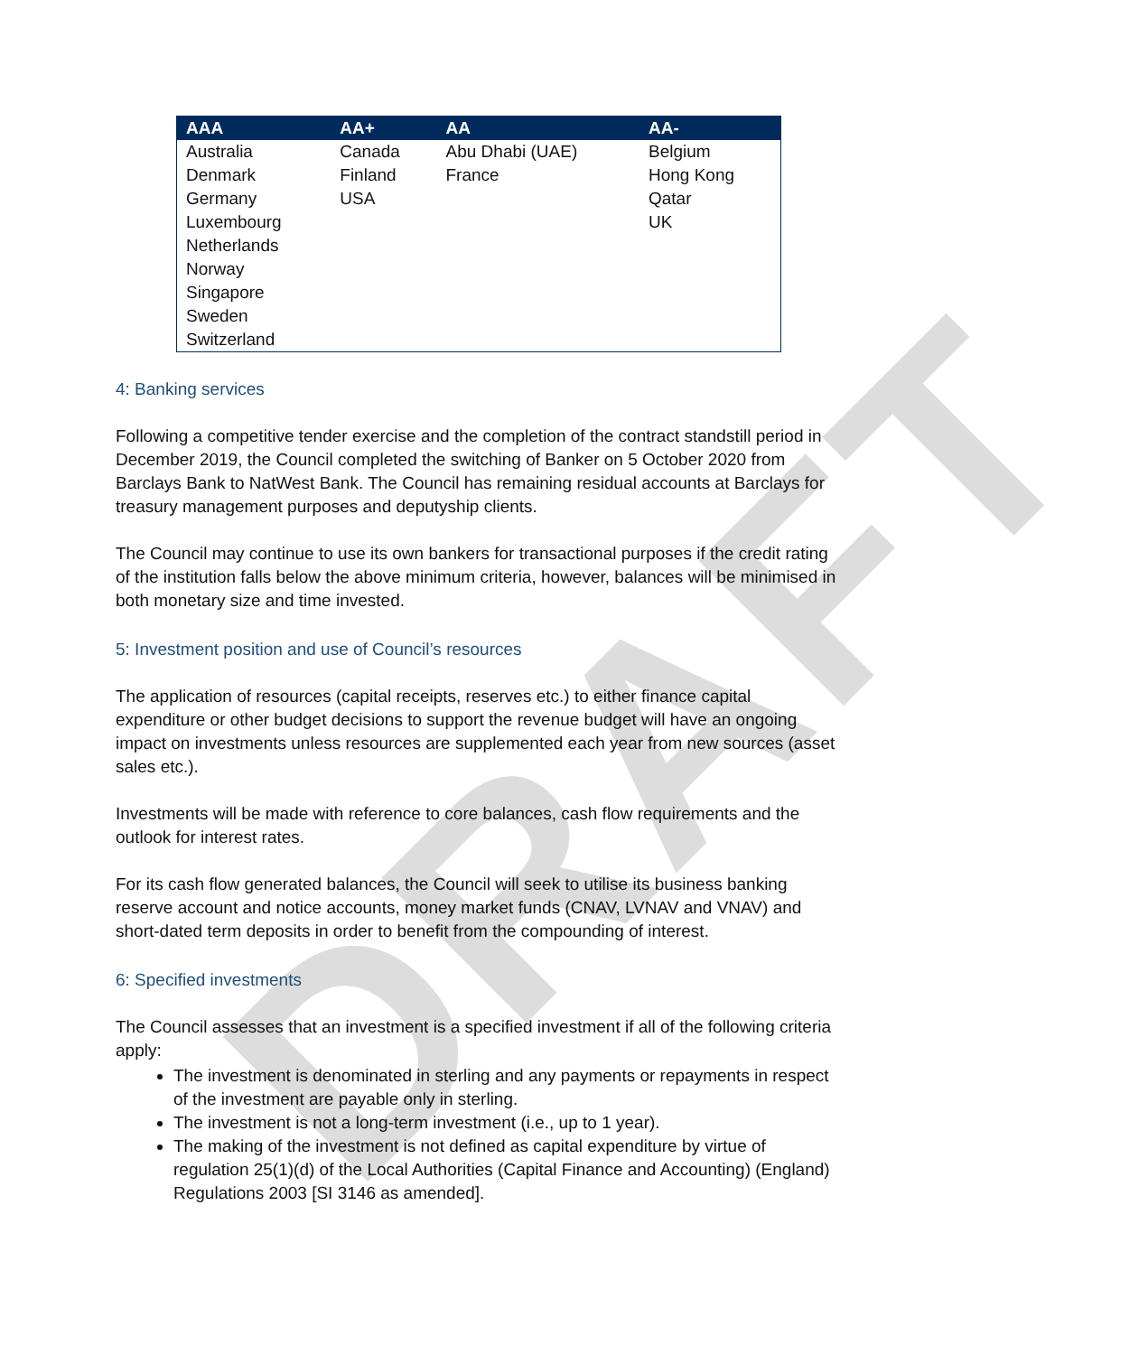DRAFT
| AAA | AA+ | AA | AA- |
| --- | --- | --- | --- |
| Australia Denmark Germany Luxembourg Netherlands Norway Singapore Sweden Switzerland | Canada Finland USA | Abu Dhabi (UAE) France | Belgium Hong Kong Qatar UK |
4: Banking services
Following a competitive tender exercise and the completion of the contract standstill period in December 2019, the Council completed the switching of Banker on 5 October 2020 from Barclays Bank to NatWest Bank. The Council has remaining residual accounts at Barclays for treasury management purposes and deputyship clients.
The Council may continue to use its own bankers for transactional purposes if the credit rating of the institution falls below the above minimum criteria, however, balances will be minimised in both monetary size and time invested.
5: Investment position and use of Council’s resources
The application of resources (capital receipts, reserves etc.) to either finance capital expenditure or other budget decisions to support the revenue budget will have an ongoing impact on investments unless resources are supplemented each year from new sources (asset sales etc.).
Investments will be made with reference to core balances, cash flow requirements and the outlook for interest rates.
For its cash flow generated balances, the Council will seek to utilise its business banking reserve account and notice accounts, money market funds (CNAV, LVNAV and VNAV) and short-dated term deposits in order to benefit from the compounding of interest.
6: Specified investments
The Council assesses that an investment is a specified investment if all of the following criteria apply:
The investment is denominated in sterling and any payments or repayments in respect of the investment are payable only in sterling.
The investment is not a long-term investment (i.e., up to 1 year).
The making of the investment is not defined as capital expenditure by virtue of regulation 25(1)(d) of the Local Authorities (Capital Finance and Accounting) (England) Regulations 2003 [SI 3146 as amended].